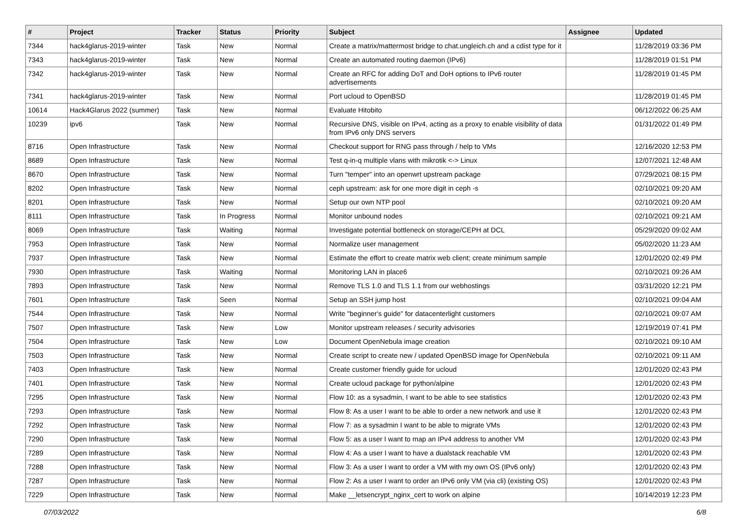| # | Project | Tracker | Status | Priority | Subject | Assignee | Updated |
| --- | --- | --- | --- | --- | --- | --- | --- |
| 7344 | hack4glarus-2019-winter | Task | New | Normal | Create a matrix/mattermost bridge to chat.ungleich.ch and a cdist type for it | | 11/28/2019 03:36 PM |
| 7343 | hack4glarus-2019-winter | Task | New | Normal | Create an automated routing daemon (IPv6) | | 11/28/2019 01:51 PM |
| 7342 | hack4glarus-2019-winter | Task | New | Normal | Create an RFC for adding DoT and DoH options to IPv6 router advertisements | | 11/28/2019 01:45 PM |
| 7341 | hack4glarus-2019-winter | Task | New | Normal | Port ucloud to OpenBSD | | 11/28/2019 01:45 PM |
| 10614 | Hack4Glarus 2022 (summer) | Task | New | Normal | Evaluate Hitobito | | 06/12/2022 06:25 AM |
| 10239 | ipv6 | Task | New | Normal | Recursive DNS, visible on IPv4, acting as a proxy to enable visibility of data from IPv6 only DNS servers | | 01/31/2022 01:49 PM |
| 8716 | Open Infrastructure | Task | New | Normal | Checkout support for RNG pass through / help to VMs | | 12/16/2020 12:53 PM |
| 8689 | Open Infrastructure | Task | New | Normal | Test q-in-q multiple vlans with mikrotik <-> Linux | | 12/07/2021 12:48 AM |
| 8670 | Open Infrastructure | Task | New | Normal | Turn "temper" into an openwrt upstream package | | 07/29/2021 08:15 PM |
| 8202 | Open Infrastructure | Task | New | Normal | ceph upstream: ask for one more digit in ceph -s | | 02/10/2021 09:20 AM |
| 8201 | Open Infrastructure | Task | New | Normal | Setup our own NTP pool | | 02/10/2021 09:20 AM |
| 8111 | Open Infrastructure | Task | In Progress | Normal | Monitor unbound nodes | | 02/10/2021 09:21 AM |
| 8069 | Open Infrastructure | Task | Waiting | Normal | Investigate potential bottleneck on storage/CEPH at DCL | | 05/29/2020 09:02 AM |
| 7953 | Open Infrastructure | Task | New | Normal | Normalize user management | | 05/02/2020 11:23 AM |
| 7937 | Open Infrastructure | Task | New | Normal | Estimate the effort to create matrix web client; create minimum sample | | 12/01/2020 02:49 PM |
| 7930 | Open Infrastructure | Task | Waiting | Normal | Monitoring LAN in place6 | | 02/10/2021 09:26 AM |
| 7893 | Open Infrastructure | Task | New | Normal | Remove TLS 1.0 and TLS 1.1 from our webhostings | | 03/31/2020 12:21 PM |
| 7601 | Open Infrastructure | Task | Seen | Normal | Setup an SSH jump host | | 02/10/2021 09:04 AM |
| 7544 | Open Infrastructure | Task | New | Normal | Write "beginner's guide" for datacenterlight customers | | 02/10/2021 09:07 AM |
| 7507 | Open Infrastructure | Task | New | Low | Monitor upstream releases / security advisories | | 12/19/2019 07:41 PM |
| 7504 | Open Infrastructure | Task | New | Low | Document OpenNebula image creation | | 02/10/2021 09:10 AM |
| 7503 | Open Infrastructure | Task | New | Normal | Create script to create new / updated OpenBSD image for OpenNebula | | 02/10/2021 09:11 AM |
| 7403 | Open Infrastructure | Task | New | Normal | Create customer friendly guide for ucloud | | 12/01/2020 02:43 PM |
| 7401 | Open Infrastructure | Task | New | Normal | Create ucloud package for python/alpine | | 12/01/2020 02:43 PM |
| 7295 | Open Infrastructure | Task | New | Normal | Flow 10: as a sysadmin, I want to be able to see statistics | | 12/01/2020 02:43 PM |
| 7293 | Open Infrastructure | Task | New | Normal | Flow 8: As a user I want to be able to order a new network and use it | | 12/01/2020 02:43 PM |
| 7292 | Open Infrastructure | Task | New | Normal | Flow 7: as a sysadmin I want to be able to migrate VMs | | 12/01/2020 02:43 PM |
| 7290 | Open Infrastructure | Task | New | Normal | Flow 5: as a user I want to map an IPv4 address to another VM | | 12/01/2020 02:43 PM |
| 7289 | Open Infrastructure | Task | New | Normal | Flow 4: As a user I want to have a dualstack reachable VM | | 12/01/2020 02:43 PM |
| 7288 | Open Infrastructure | Task | New | Normal | Flow 3: As a user I want to order a VM with my own OS (IPv6 only) | | 12/01/2020 02:43 PM |
| 7287 | Open Infrastructure | Task | New | Normal | Flow 2: As a user I want to order an IPv6 only VM (via cli) (existing OS) | | 12/01/2020 02:43 PM |
| 7229 | Open Infrastructure | Task | New | Normal | Make __letsencrypt_nginx_cert to work on alpine | | 10/14/2019 12:23 PM |
07/03/2022 6/8